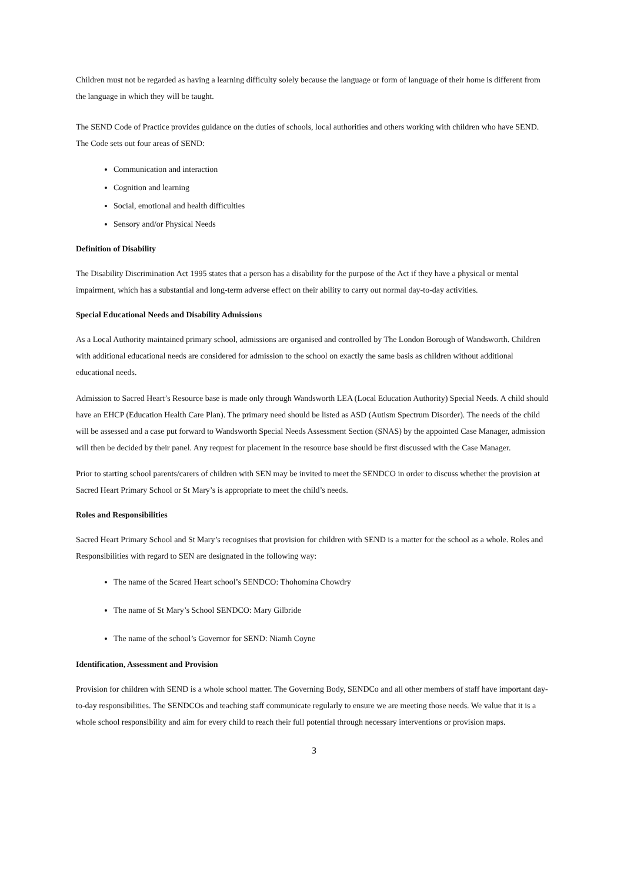Children must not be regarded as having a learning difficulty solely because the language or form of language of their home is different from the language in which they will be taught.
The SEND Code of Practice provides guidance on the duties of schools, local authorities and others working with children who have SEND. The Code sets out four areas of SEND:
Communication and interaction
Cognition and learning
Social, emotional and health difficulties
Sensory and/or Physical Needs
Definition of Disability
The Disability Discrimination Act 1995 states that a person has a disability for the purpose of the Act if they have a physical or mental impairment, which has a substantial and long-term adverse effect on their ability to carry out normal day-to-day activities.
Special Educational Needs and Disability Admissions
As a Local Authority maintained primary school, admissions are organised and controlled by The London Borough of Wandsworth. Children with additional educational needs are considered for admission to the school on exactly the same basis as children without additional educational needs.
Admission to Sacred Heart’s Resource base is made only through Wandsworth LEA (Local Education Authority) Special Needs. A child should have an EHCP (Education Health Care Plan). The primary need should be listed as ASD (Autism Spectrum Disorder). The needs of the child will be assessed and a case put forward to Wandsworth Special Needs Assessment Section (SNAS) by the appointed Case Manager, admission will then be decided by their panel. Any request for placement in the resource base should be first discussed with the Case Manager.
Prior to starting school parents/carers of children with SEN may be invited to meet the SENDCO in order to discuss whether the provision at Sacred Heart Primary School or St Mary’s is appropriate to meet the child’s needs.
Roles and Responsibilities
Sacred Heart Primary School and St Mary’s recognises that provision for children with SEND is a matter for the school as a whole. Roles and Responsibilities with regard to SEN are designated in the following way:
The name of the Scared Heart school’s SENDCO: Thohomina Chowdry
The name of St Mary’s School SENDCO: Mary Gilbride
The name of the school’s Governor for SEND: Niamh Coyne
Identification, Assessment and Provision
Provision for children with SEND is a whole school matter. The Governing Body, SENDCo and all other members of staff have important day-to-day responsibilities. The SENDCOs and teaching staff communicate regularly to ensure we are meeting those needs. We value that it is a whole school responsibility and aim for every child to reach their full potential through necessary interventions or provision maps.
3